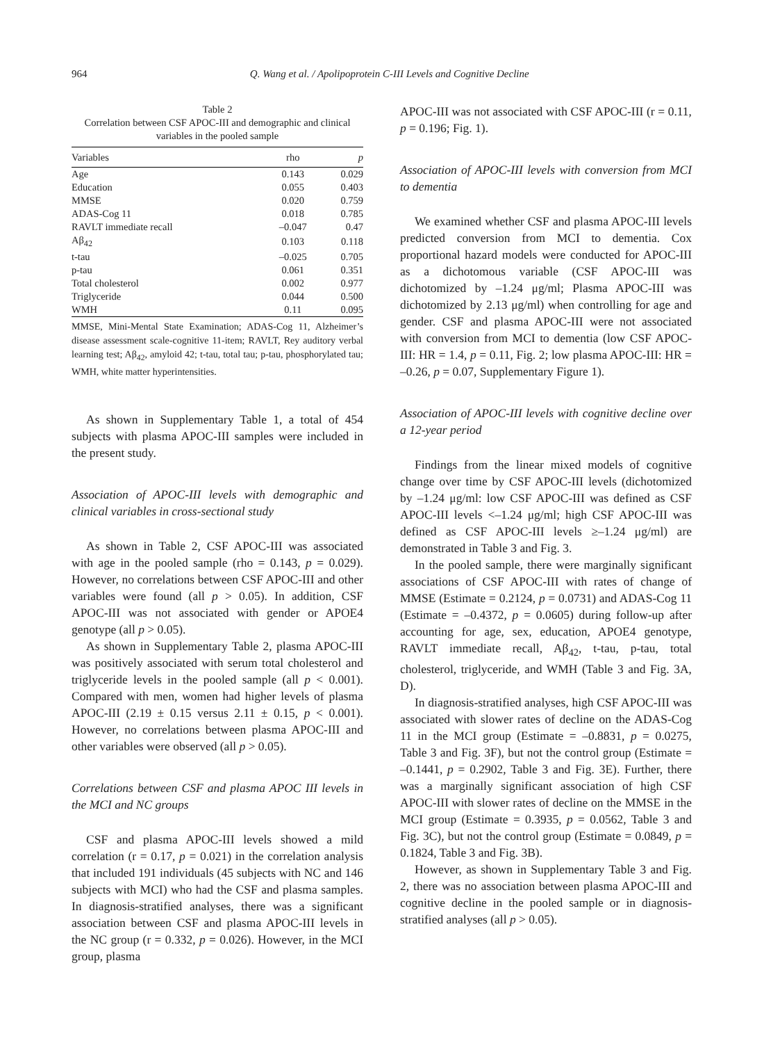964
Q. Wang et al. / Apolipoprotein C-III Levels and Cognitive Decline
Table 2
Correlation between CSF APOC-III and demographic and clinical variables in the pooled sample
| Variables | rho | p |
| --- | --- | --- |
| Age | 0.143 | 0.029 |
| Education | 0.055 | 0.403 |
| MMSE | 0.020 | 0.759 |
| ADAS-Cog 11 | 0.018 | 0.785 |
| RAVLT immediate recall | –0.047 | 0.47 |
| Aβ<sub>42</sub> | 0.103 | 0.118 |
| t-tau | –0.025 | 0.705 |
| p-tau | 0.061 | 0.351 |
| Total cholesterol | 0.002 | 0.977 |
| Triglyceride | 0.044 | 0.500 |
| WMH | 0.11 | 0.095 |
MMSE, Mini-Mental State Examination; ADAS-Cog 11, Alzheimer’s disease assessment scale-cognitive 11-item; RAVLT, Rey auditory verbal learning test; Aβ<sub>42</sub>, amyloid 42; t-tau, total tau; p-tau, phosphorylated tau; WMH, white matter hyperintensities.
As shown in Supplementary Table 1, a total of 454 subjects with plasma APOC-III samples were included in the present study.
Association of APOC-III levels with demographic and clinical variables in cross-sectional study
As shown in Table 2, CSF APOC-III was associated with age in the pooled sample (rho = 0.143, p = 0.029). However, no correlations between CSF APOC-III and other variables were found (all p > 0.05). In addition, CSF APOC-III was not associated with gender or APOE4 genotype (all p > 0.05).
As shown in Supplementary Table 2, plasma APOC-III was positively associated with serum total cholesterol and triglyceride levels in the pooled sample (all p < 0.001). Compared with men, women had higher levels of plasma APOC-III (2.19 ± 0.15 versus 2.11 ± 0.15, p < 0.001). However, no correlations between plasma APOC-III and other variables were observed (all p > 0.05).
Correlations between CSF and plasma APOC III levels in the MCI and NC groups
CSF and plasma APOC-III levels showed a mild correlation (r = 0.17, p = 0.021) in the correlation analysis that included 191 individuals (45 subjects with NC and 146 subjects with MCI) who had the CSF and plasma samples. In diagnosis-stratified analyses, there was a significant association between CSF and plasma APOC-III levels in the NC group (r = 0.332, p = 0.026). However, in the MCI group, plasma
APOC-III was not associated with CSF APOC-III (r = 0.11, p = 0.196; Fig. 1).
Association of APOC-III levels with conversion from MCI to dementia
We examined whether CSF and plasma APOC-III levels predicted conversion from MCI to dementia. Cox proportional hazard models were conducted for APOC-III as a dichotomous variable (CSF APOC-III was dichotomized by –1.24 μg/ml; Plasma APOC-III was dichotomized by 2.13 μg/ml) when controlling for age and gender. CSF and plasma APOC-III were not associated with conversion from MCI to dementia (low CSF APOC-III: HR = 1.4, p = 0.11, Fig. 2; low plasma APOC-III: HR = –0.26, p = 0.07, Supplementary Figure 1).
Association of APOC-III levels with cognitive decline over a 12-year period
Findings from the linear mixed models of cognitive change over time by CSF APOC-III levels (dichotomized by –1.24 μg/ml: low CSF APOC-III was defined as CSF APOC-III levels <–1.24 μg/ml; high CSF APOC-III was defined as CSF APOC-III levels ≥–1.24 μg/ml) are demonstrated in Table 3 and Fig. 3.
In the pooled sample, there were marginally significant associations of CSF APOC-III with rates of change of MMSE (Estimate = 0.2124, p = 0.0731) and ADAS-Cog 11 (Estimate = –0.4372, p = 0.0605) during follow-up after accounting for age, sex, education, APOE4 genotype, RAVLT immediate recall, Aβ<sub>42</sub>, t-tau, p-tau, total cholesterol, triglyceride, and WMH (Table 3 and Fig. 3A, D).
In diagnosis-stratified analyses, high CSF APOC-III was associated with slower rates of decline on the ADAS-Cog 11 in the MCI group (Estimate = –0.8831, p = 0.0275, Table 3 and Fig. 3F), but not the control group (Estimate = –0.1441, p = 0.2902, Table 3 and Fig. 3E). Further, there was a marginally significant association of high CSF APOC-III with slower rates of decline on the MMSE in the MCI group (Estimate = 0.3935, p = 0.0562, Table 3 and Fig. 3C), but not the control group (Estimate = 0.0849, p = 0.1824, Table 3 and Fig. 3B).
However, as shown in Supplementary Table 3 and Fig. 2, there was no association between plasma APOC-III and cognitive decline in the pooled sample or in diagnosis-stratified analyses (all p > 0.05).